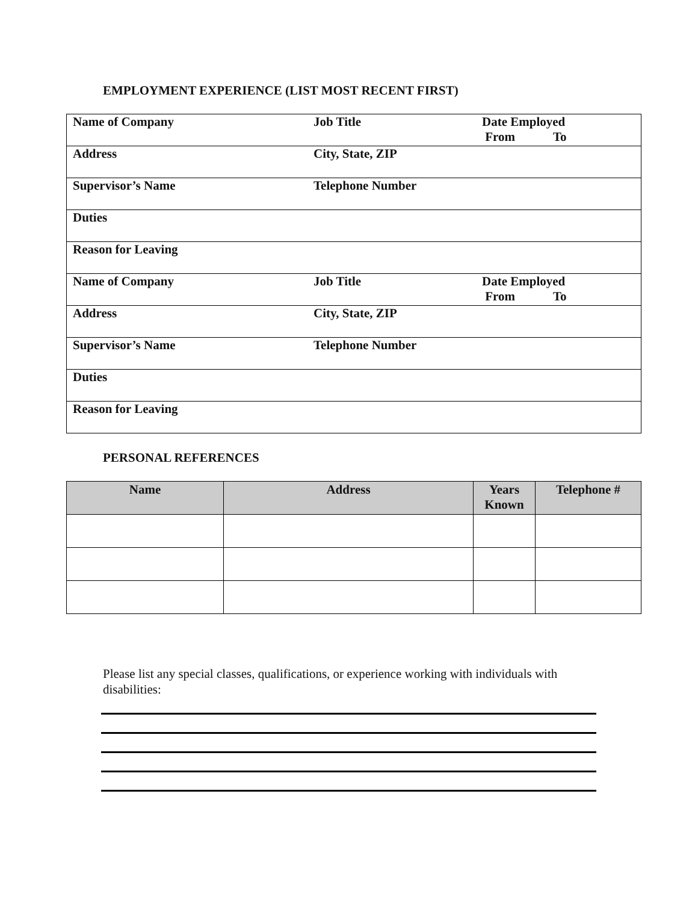EMPLOYMENT EXPERIENCE (LIST MOST RECENT FIRST)
| Name of Company | Job Title | Date Employed From To |
| Address | City, State, ZIP | |
| Supervisor’s Name | Telephone Number | |
| Duties | | |
| Reason for Leaving | | |
| Name of Company | Job Title | Date Employed From To |
| Address | City, State, ZIP | |
| Supervisor’s Name | Telephone Number | |
| Duties | | |
| Reason for Leaving | | |
PERSONAL REFERENCES
| Name | Address | Years Known | Telephone # |
| --- | --- | --- | --- |
Please list any special classes, qualifications, or experience working with individuals with disabilities: